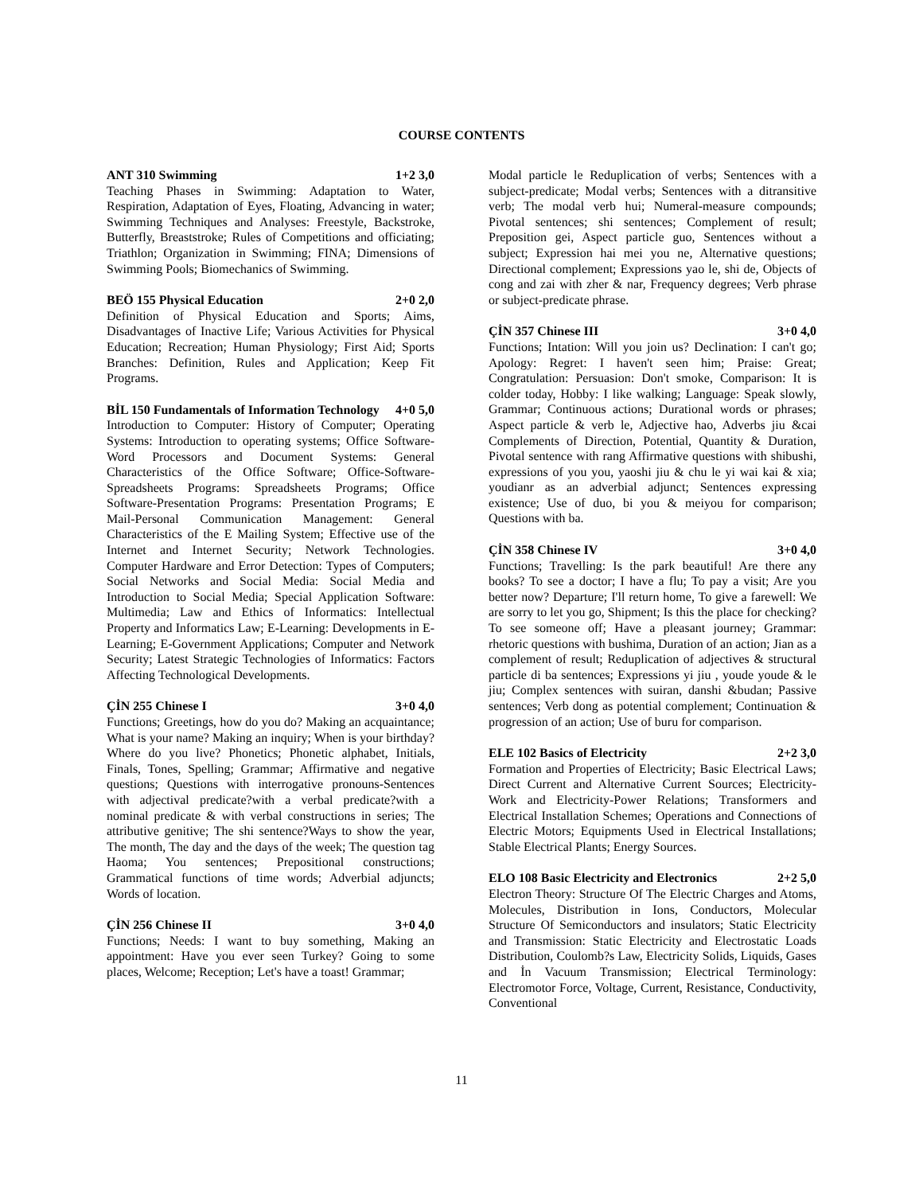COURSE CONTENTS
ANT 310 Swimming 1+2 3,0
Teaching Phases in Swimming: Adaptation to Water, Respiration, Adaptation of Eyes, Floating, Advancing in water; Swimming Techniques and Analyses: Freestyle, Backstroke, Butterfly, Breaststroke; Rules of Competitions and officiating; Triathlon; Organization in Swimming; FINA; Dimensions of Swimming Pools; Biomechanics of Swimming.
BEÖ 155 Physical Education 2+0 2,0
Definition of Physical Education and Sports; Aims, Disadvantages of Inactive Life; Various Activities for Physical Education; Recreation; Human Physiology; First Aid; Sports Branches: Definition, Rules and Application; Keep Fit Programs.
BİL 150 Fundamentals of Information Technology 4+0 5,0
Introduction to Computer: History of Computer; Operating Systems: Introduction to operating systems; Office Software-Word Processors and Document Systems: General Characteristics of the Office Software; Office-Software-Spreadsheets Programs: Spreadsheets Programs; Office Software-Presentation Programs: Presentation Programs; E Mail-Personal Communication Management: General Characteristics of the E Mailing System; Effective use of the Internet and Internet Security; Network Technologies. Computer Hardware and Error Detection: Types of Computers; Social Networks and Social Media: Social Media and Introduction to Social Media; Special Application Software: Multimedia; Law and Ethics of Informatics: Intellectual Property and Informatics Law; E-Learning: Developments in E-Learning; E-Government Applications; Computer and Network Security; Latest Strategic Technologies of Informatics: Factors Affecting Technological Developments.
ÇİN 255 Chinese I 3+0 4,0
Functions; Greetings, how do you do? Making an acquaintance; What is your name? Making an inquiry; When is your birthday? Where do you live? Phonetics; Phonetic alphabet, Initials, Finals, Tones, Spelling; Grammar; Affirmative and negative questions; Questions with interrogative pronouns-Sentences with adjectival predicate?with a verbal predicate?with a nominal predicate & with verbal constructions in series; The attributive genitive; The shi sentence?Ways to show the year, The month, The day and the days of the week; The question tag Haoma; You sentences; Prepositional constructions; Grammatical functions of time words; Adverbial adjuncts; Words of location.
ÇİN 256 Chinese II 3+0 4,0
Functions; Needs: I want to buy something, Making an appointment: Have you ever seen Turkey? Going to some places, Welcome; Reception; Let's have a toast! Grammar;
Modal particle le Reduplication of verbs; Sentences with a subject-predicate; Modal verbs; Sentences with a ditransitive verb; The modal verb hui; Numeral-measure compounds; Pivotal sentences; shi sentences; Complement of result; Preposition gei, Aspect particle guo, Sentences without a subject; Expression hai mei you ne, Alternative questions; Directional complement; Expressions yao le, shi de, Objects of cong and zai with zher & nar, Frequency degrees; Verb phrase or subject-predicate phrase.
ÇİN 357 Chinese III 3+0 4,0
Functions; Intation: Will you join us? Declination: I can't go; Apology: Regret: I haven't seen him; Praise: Great; Congratulation: Persuasion: Don't smoke, Comparison: It is colder today, Hobby: I like walking; Language: Speak slowly, Grammar; Continuous actions; Durational words or phrases; Aspect particle & verb le, Adjective hao, Adverbs jiu &cai Complements of Direction, Potential, Quantity & Duration, Pivotal sentence with rang Affirmative questions with shibushi, expressions of you you, yaoshi jiu & chu le yi wai kai & xia; youdianr as an adverbial adjunct; Sentences expressing existence; Use of duo, bi you & meiyou for comparison; Questions with ba.
ÇİN 358 Chinese IV 3+0 4,0
Functions; Travelling: Is the park beautiful! Are there any books? To see a doctor; I have a flu; To pay a visit; Are you better now? Departure; I'll return home, To give a farewell: We are sorry to let you go, Shipment; Is this the place for checking? To see someone off; Have a pleasant journey; Grammar: rhetoric questions with bushima, Duration of an action; Jian as a complement of result; Reduplication of adjectives & structural particle di ba sentences; Expressions yi jiu , youde youde & le jiu; Complex sentences with suiran, danshi &budan; Passive sentences; Verb dong as potential complement; Continuation & progression of an action; Use of buru for comparison.
ELE 102 Basics of Electricity 2+2 3,0
Formation and Properties of Electricity; Basic Electrical Laws; Direct Current and Alternative Current Sources; Electricity-Work and Electricity-Power Relations; Transformers and Electrical Installation Schemes; Operations and Connections of Electric Motors; Equipments Used in Electrical Installations; Stable Electrical Plants; Energy Sources.
ELO 108 Basic Electricity and Electronics 2+2 5,0
Electron Theory: Structure Of The Electric Charges and Atoms, Molecules, Distribution in Ions, Conductors, Molecular Structure Of Semiconductors and insulators; Static Electricity and Transmission: Static Electricity and Electrostatic Loads Distribution, Coulomb?s Law, Electricity Solids, Liquids, Gases and İn Vacuum Transmission; Electrical Terminology: Electromotor Force, Voltage, Current, Resistance, Conductivity, Conventional
11